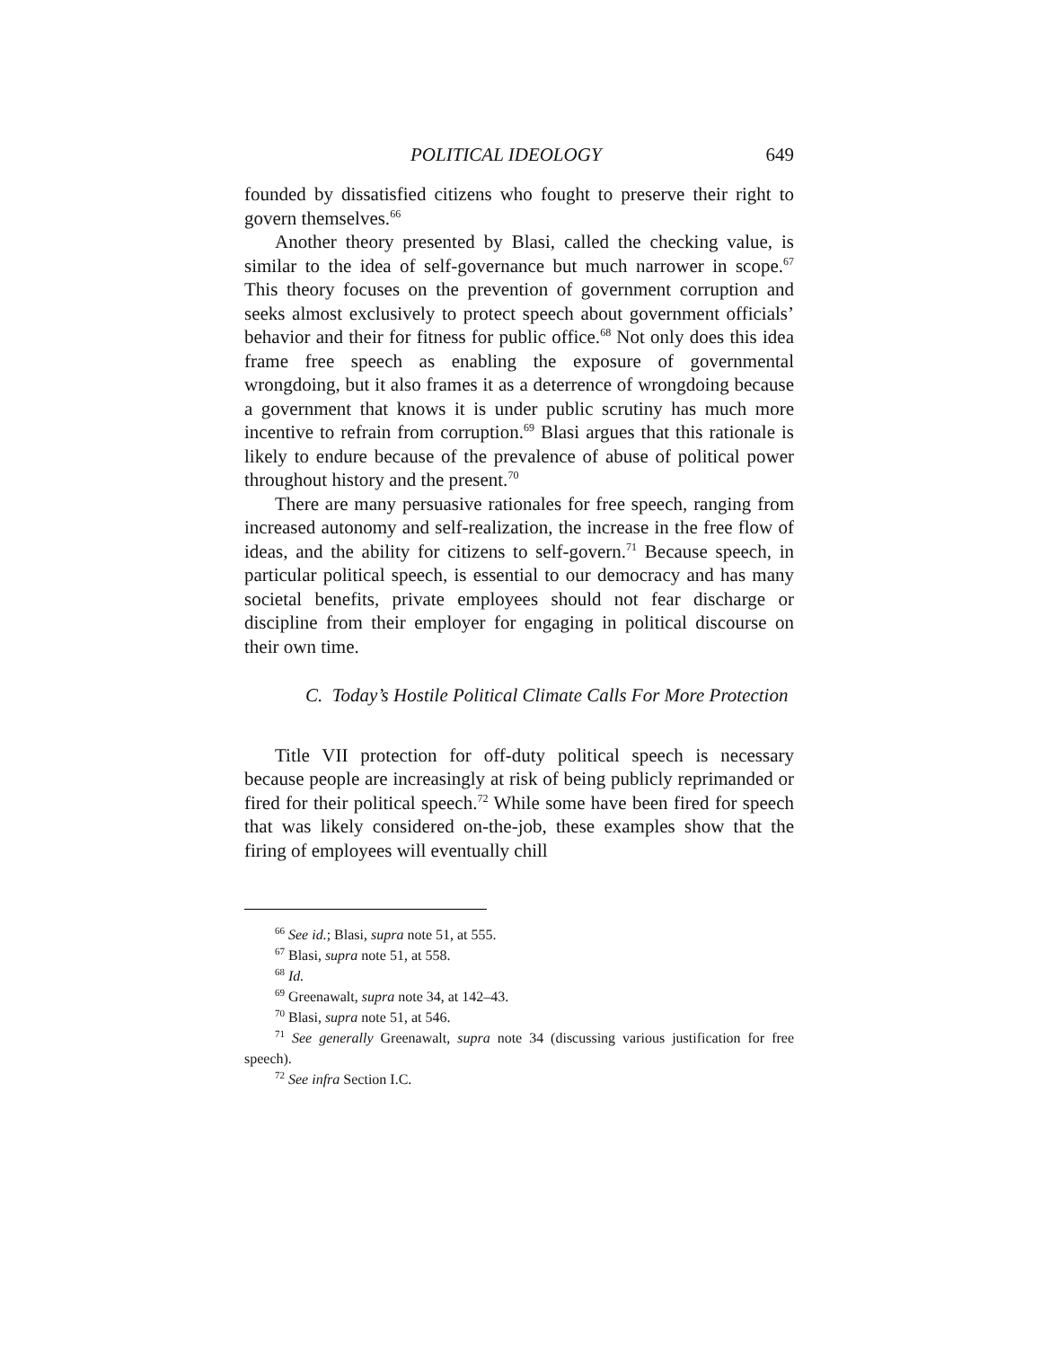POLITICAL IDEOLOGY 649
founded by dissatisfied citizens who fought to preserve their right to govern themselves.<sup>66</sup>
Another theory presented by Blasi, called the checking value, is similar to the idea of self-governance but much narrower in scope.<sup>67</sup> This theory focuses on the prevention of government corruption and seeks almost exclusively to protect speech about government officials’ behavior and their for fitness for public office.<sup>68</sup> Not only does this idea frame free speech as enabling the exposure of governmental wrongdoing, but it also frames it as a deterrence of wrongdoing because a government that knows it is under public scrutiny has much more incentive to refrain from corruption.<sup>69</sup> Blasi argues that this rationale is likely to endure because of the prevalence of abuse of political power throughout history and the present.<sup>70</sup>
There are many persuasive rationales for free speech, ranging from increased autonomy and self-realization, the increase in the free flow of ideas, and the ability for citizens to self-govern.<sup>71</sup> Because speech, in particular political speech, is essential to our democracy and has many societal benefits, private employees should not fear discharge or discipline from their employer for engaging in political discourse on their own time.
C. Today’s Hostile Political Climate Calls For More Protection
Title VII protection for off-duty political speech is necessary because people are increasingly at risk of being publicly reprimanded or fired for their political speech.<sup>72</sup> While some have been fired for speech that was likely considered on-the-job, these examples show that the firing of employees will eventually chill
<sup>66</sup> See id.; Blasi, supra note 51, at 555.
<sup>67</sup> Blasi, supra note 51, at 558.
<sup>68</sup> Id.
<sup>69</sup> Greenawalt, supra note 34, at 142–43.
<sup>70</sup> Blasi, supra note 51, at 546.
<sup>71</sup> See generally Greenawalt, supra note 34 (discussing various justification for free speech).
<sup>72</sup> See infra Section I.C.